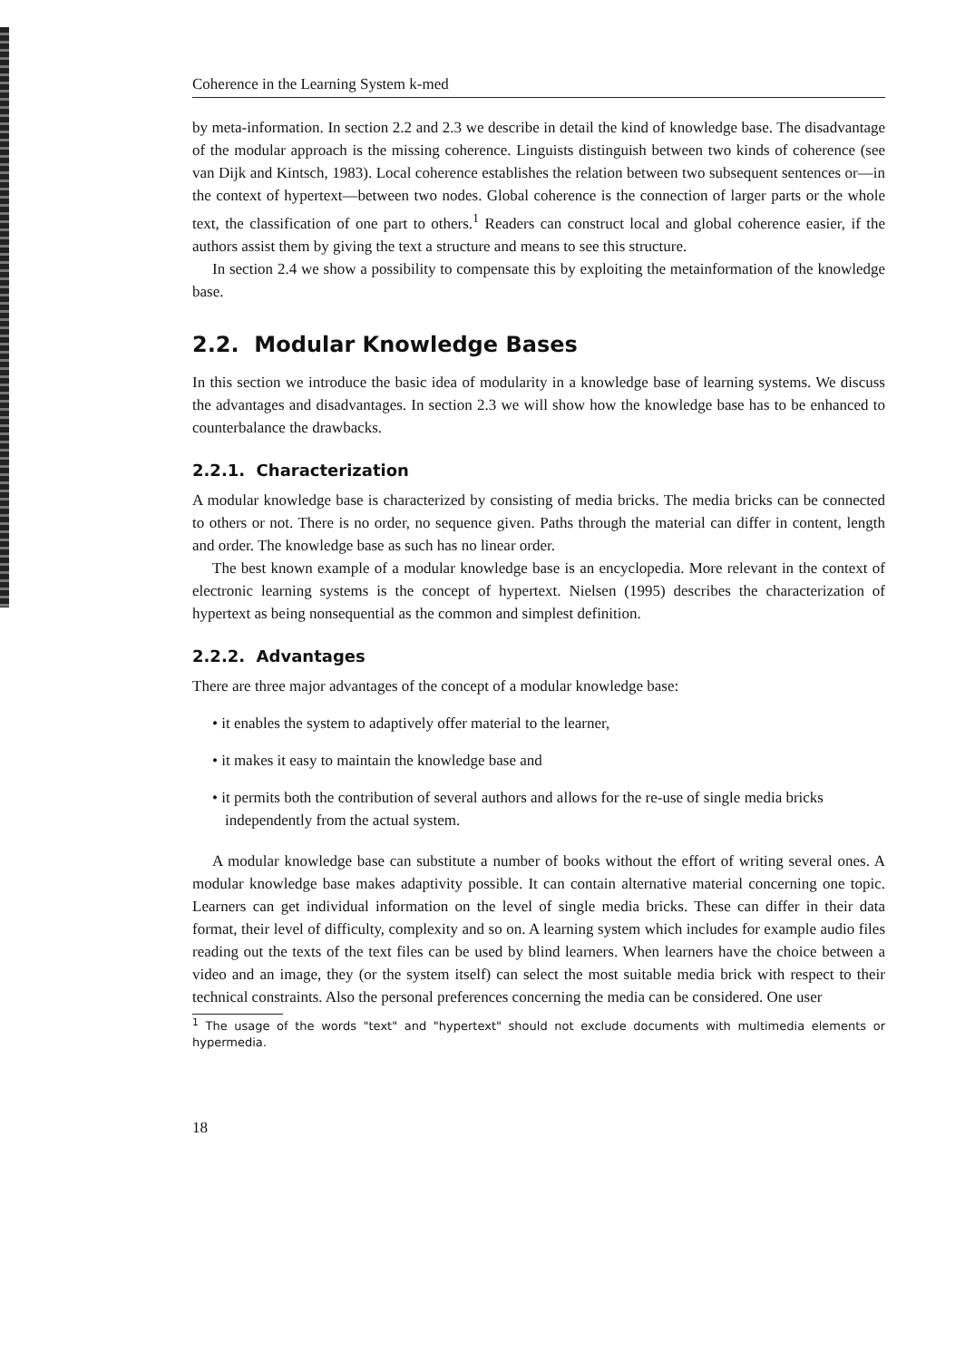Coherence in the Learning System k-med
by meta-information. In section 2.2 and 2.3 we describe in detail the kind of knowledge base. The disadvantage of the modular approach is the missing coherence. Linguists distinguish between two kinds of coherence (see van Dijk and Kintsch, 1983). Local coherence establishes the relation between two subsequent sentences or—in the context of hypertext—between two nodes. Global coherence is the connection of larger parts or the whole text, the classification of one part to others.<sup>1</sup> Readers can construct local and global coherence easier, if the authors assist them by giving the text a structure and means to see this structure.
In section 2.4 we show a possibility to compensate this by exploiting the metainformation of the knowledge base.
2.2. Modular Knowledge Bases
In this section we introduce the basic idea of modularity in a knowledge base of learning systems. We discuss the advantages and disadvantages. In section 2.3 we will show how the knowledge base has to be enhanced to counterbalance the drawbacks.
2.2.1. Characterization
A modular knowledge base is characterized by consisting of media bricks. The media bricks can be connected to others or not. There is no order, no sequence given. Paths through the material can differ in content, length and order. The knowledge base as such has no linear order.
The best known example of a modular knowledge base is an encyclopedia. More relevant in the context of electronic learning systems is the concept of hypertext. Nielsen (1995) describes the characterization of hypertext as being nonsequential as the common and simplest definition.
2.2.2. Advantages
There are three major advantages of the concept of a modular knowledge base:
• it enables the system to adaptively offer material to the learner,
• it makes it easy to maintain the knowledge base and
• it permits both the contribution of several authors and allows for the re-use of single media bricks independently from the actual system.
A modular knowledge base can substitute a number of books without the effort of writing several ones. A modular knowledge base makes adaptivity possible. It can contain alternative material concerning one topic. Learners can get individual information on the level of single media bricks. These can differ in their data format, their level of difficulty, complexity and so on. A learning system which includes for example audio files reading out the texts of the text files can be used by blind learners. When learners have the choice between a video and an image, they (or the system itself) can select the most suitable media brick with respect to their technical constraints. Also the personal preferences concerning the media can be considered. One user
<sup>1</sup> The usage of the words "text" and "hypertext" should not exclude documents with multimedia elements or hypermedia.
18